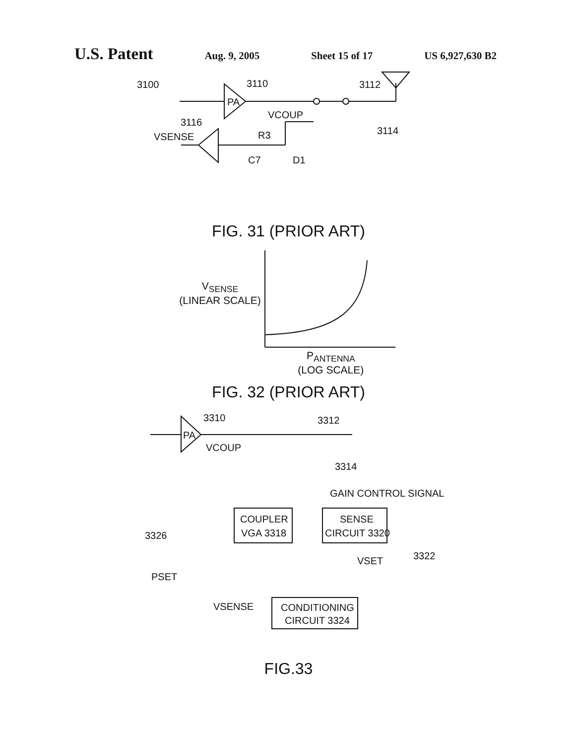U.S. Patent
Aug. 9, 2005 Sheet 15 of 17 US 6,927,630 B2
3100
3110
3112
PA
VCOUP
3116
3114
VSENSE
R3
C7
D1
FIG. 31 (PRIOR ART)
V<sub>SENSE</sub>
(LINEAR SCALE)
P<sub>ANTENNA</sub>
(LOG SCALE)
FIG. 32 (PRIOR ART)
3310
3312
PA
VCOUP
3314
GAIN CONTROL SIGNAL
COUPLER
VGA 3318
SENSE
CIRCUIT 3320
3326
VSET
3322
PSET
VSENSE
CONDITIONING
CIRCUIT 3324
FIG.33